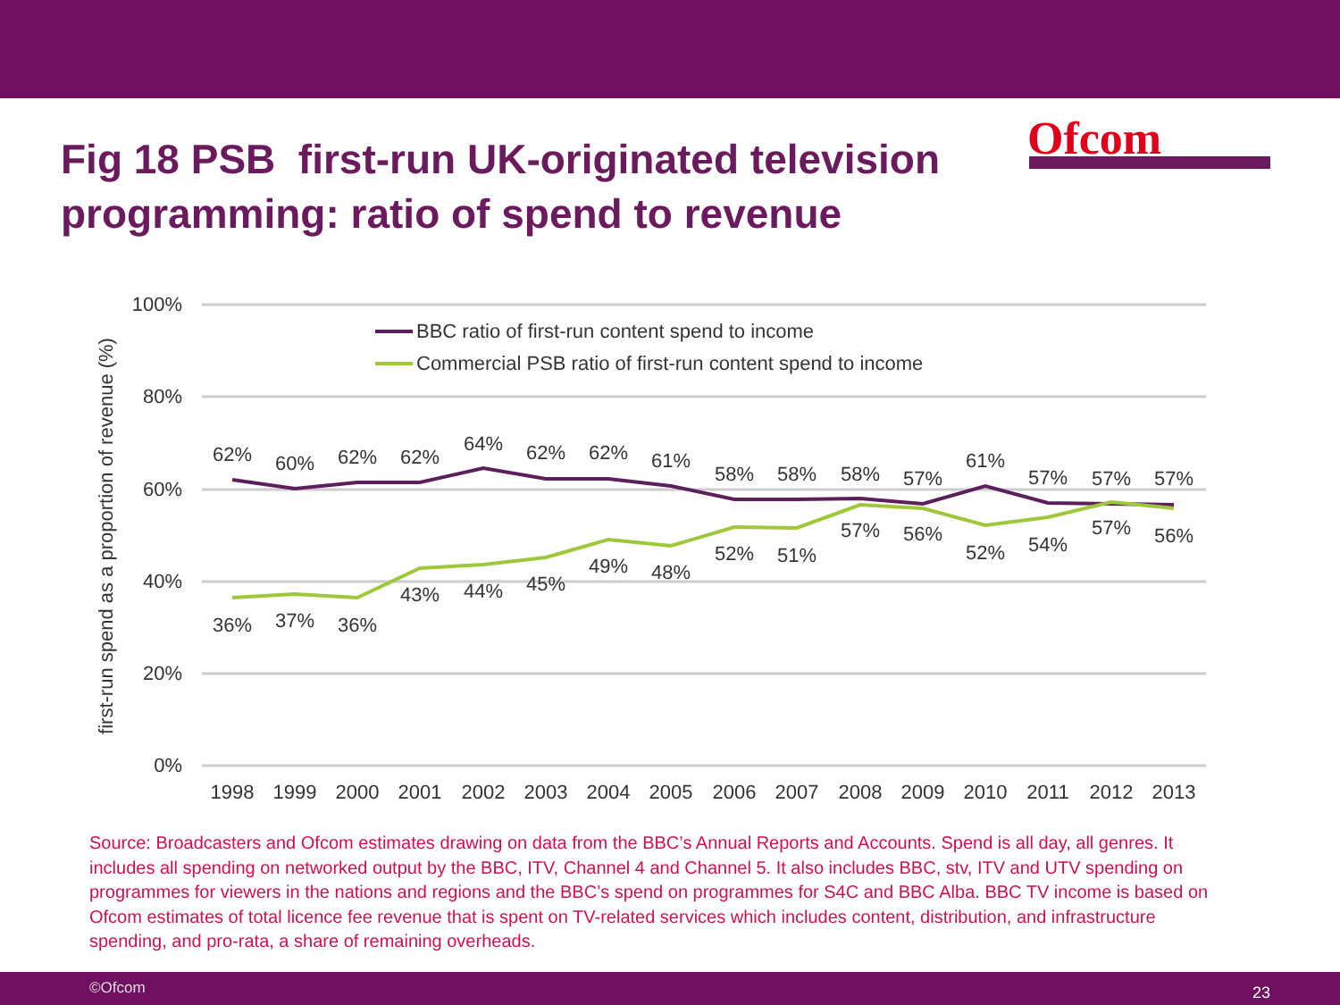Fig 18 PSB first-run UK-originated television programming: ratio of spend to revenue
Ofcom
100%
80%
60%
40%
20%
0%
first-run spend as a proportion of revenue (%)
BBC ratio of first-run content spend to income
Commercial PSB ratio of first-run content spend to income
62%
60%
62%
62%
64%
62%
62%
61%
58%
58%
58%
57%
61%
57%
57%
57%
36%
37%
36%
43%
44%
45%
49%
48%
52%
51%
57%
56%
52%
54%
57%
56%
1998
1999
2000
2001
2002
2003
2004
2005
2006
2007
2008
2009
2010
2011
2012
2013
Source: Broadcasters and Ofcom estimates drawing on data from the BBC’s Annual Reports and Accounts. Spend is all day, all genres. It includes all spending on networked output by the BBC, ITV, Channel 4 and Channel 5. It also includes BBC, stv, ITV and UTV spending on programmes for viewers in the nations and regions and the BBC’s spend on programmes for S4C and BBC Alba. BBC TV income is based on Ofcom estimates of total licence fee revenue that is spent on TV-related services which includes content, distribution, and infrastructure spending, and pro-rata, a share of remaining overheads.
©Ofcom 23